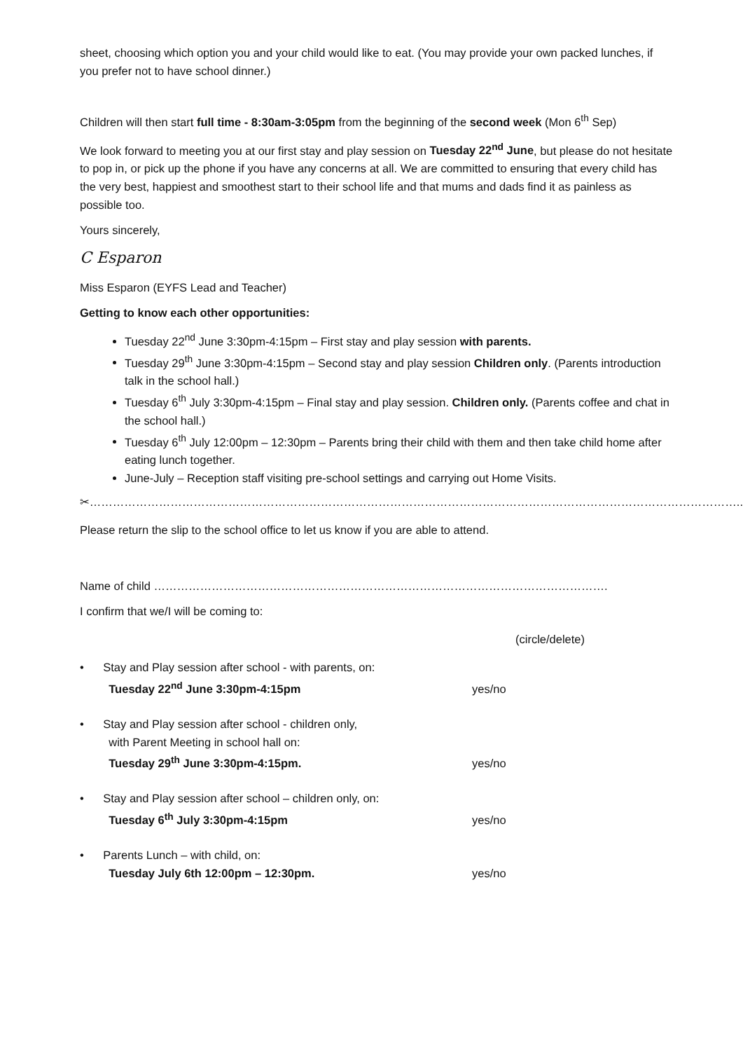sheet, choosing which option you and your child would like to eat. (You may provide your own packed lunches, if you prefer not to have school dinner.)
Children will then start full time - 8:30am-3:05pm from the beginning of the second week (Mon 6<sup>th</sup> Sep)
We look forward to meeting you at our first stay and play session on Tuesday 22<sup>nd</sup> June, but please do not hesitate to pop in, or pick up the phone if you have any concerns at all. We are committed to ensuring that every child has the very best, happiest and smoothest start to their school life and that mums and dads find it as painless as possible too.
Yours sincerely,
C Esparon
Miss Esparon (EYFS Lead and Teacher)
Getting to know each other opportunities:
Tuesday 22<sup>nd</sup> June 3:30pm-4:15pm – First stay and play session with parents.
Tuesday 29<sup>th</sup> June 3:30pm-4:15pm – Second stay and play session Children only. (Parents introduction talk in the school hall.)
Tuesday 6<sup>th</sup> July 3:30pm-4:15pm – Final stay and play session. Children only. (Parents coffee and chat in the school hall.)
Tuesday 6<sup>th</sup> July 12:00pm – 12:30pm – Parents bring their child with them and then take child home after eating lunch together.
June-July – Reception staff visiting pre-school settings and carrying out Home Visits.
✂……………………………………………………………………………………………………………………………………………………..
Please return the slip to the school office to let us know if you are able to attend.
Name of child ……………………………………………………………………………………………………….
I confirm that we/I will be coming to:
(circle/delete)
• Stay and Play session after school - with parents, on:
Tuesday 22<sup>nd</sup> June 3:30pm-4:15pm
yes/no
• Stay and Play session after school - children only,
with Parent Meeting in school hall on:
Tuesday 29<sup>th</sup> June 3:30pm-4:15pm.
yes/no
• Stay and Play session after school – children only, on:
Tuesday 6<sup>th</sup> July 3:30pm-4:15pm
yes/no
• Parents Lunch – with child, on:
Tuesday July 6th 12:00pm – 12:30pm.
yes/no